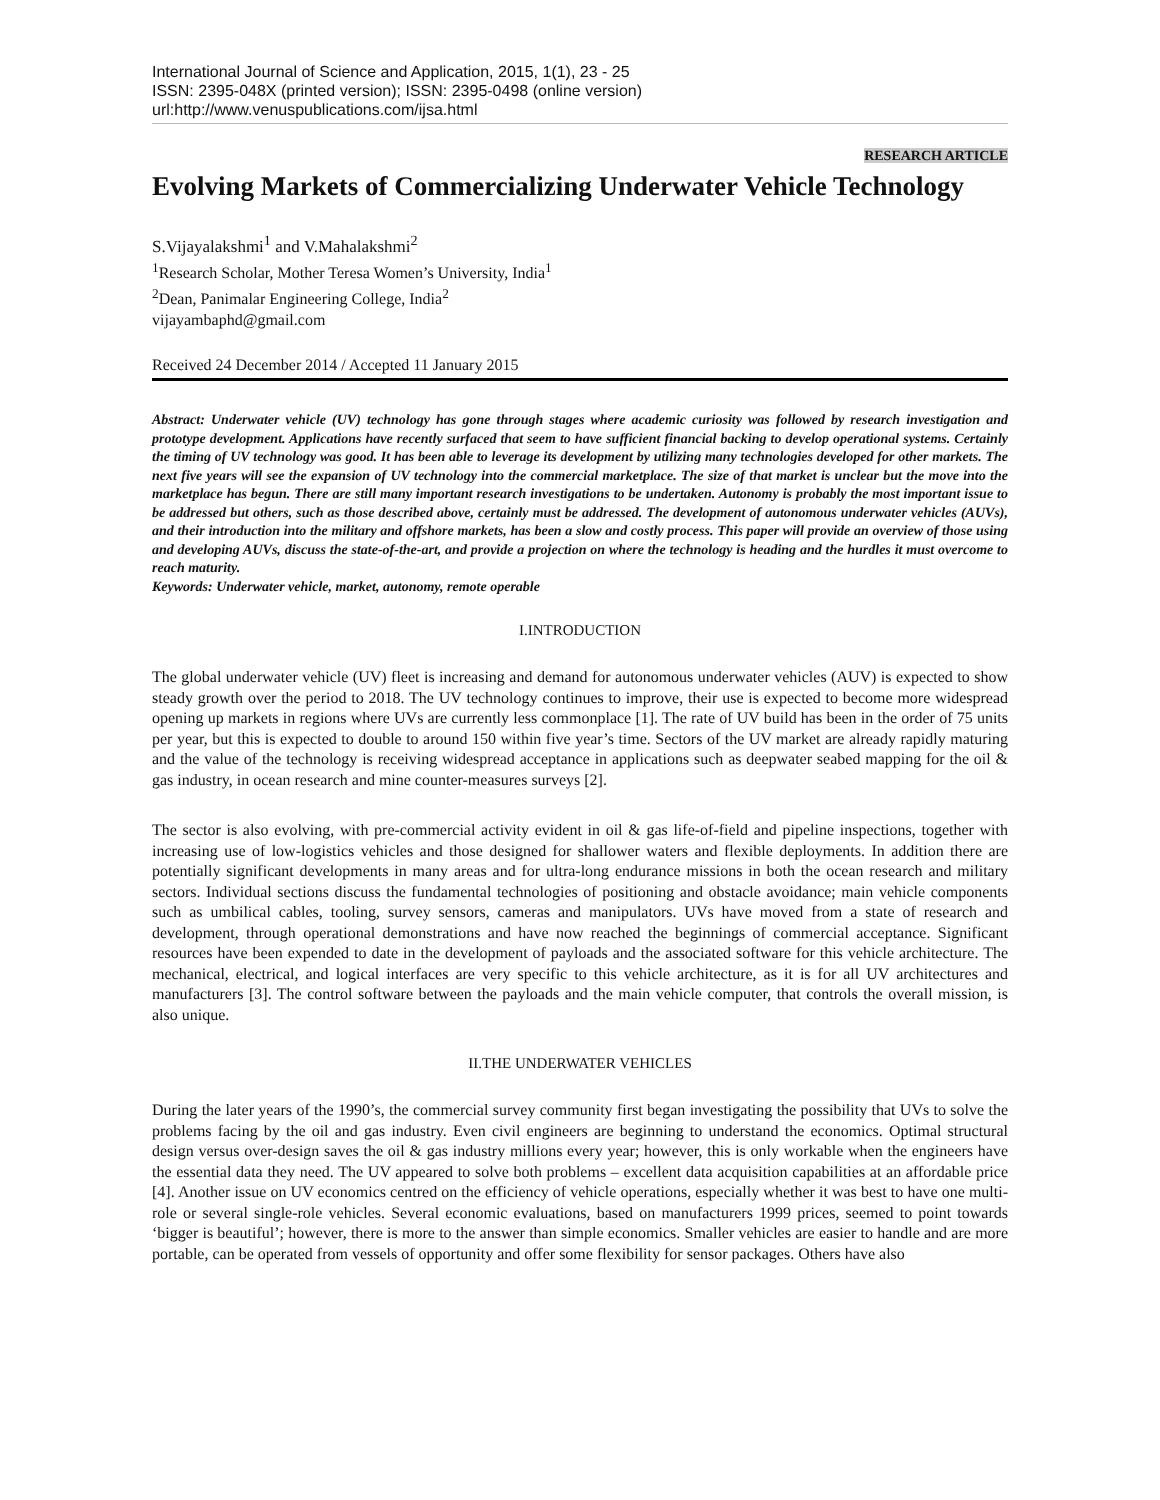International Journal of Science and Application, 2015, 1(1), 23 - 25
ISSN: 2395-048X (printed version); ISSN: 2395-0498 (online version)
url:http://www.venuspublications.com/ijsa.html
RESEARCH ARTICLE
Evolving Markets of Commercializing Underwater Vehicle Technology
S.Vijayalakshmi<sup>1</sup> and V.Mahalakshmi<sup>2</sup>
<sup>1</sup> Research Scholar, Mother Teresa Women’s University, India<sup>1</sup>
<sup>2</sup> Dean, Panimalar Engineering College, India<sup>2</sup>
vijayambaphd@gmail.com
Received 24 December 2014 / Accepted 11 January 2015
Abstract: Underwater vehicle (UV) technology has gone through stages where academic curiosity was followed by research investigation and prototype development. Applications have recently surfaced that seem to have sufficient financial backing to develop operational systems. Certainly the timing of UV technology was good. It has been able to leverage its development by utilizing many technologies developed for other markets. The next five years will see the expansion of UV technology into the commercial marketplace. The size of that market is unclear but the move into the marketplace has begun. There are still many important research investigations to be undertaken. Autonomy is probably the most important issue to be addressed but others, such as those described above, certainly must be addressed. The development of autonomous underwater vehicles (AUVs), and their introduction into the military and offshore markets, has been a slow and costly process. This paper will provide an overview of those using and developing AUVs, discuss the state-of-the-art, and provide a projection on where the technology is heading and the hurdles it must overcome to reach maturity.
Keywords: Underwater vehicle, market, autonomy, remote operable
I.INTRODUCTION
The global underwater vehicle (UV) fleet is increasing and demand for autonomous underwater vehicles (AUV) is expected to show steady growth over the period to 2018. The UV technology continues to improve, their use is expected to become more widespread opening up markets in regions where UVs are currently less commonplace [1]. The rate of UV build has been in the order of 75 units per year, but this is expected to double to around 150 within five year’s time. Sectors of the UV market are already rapidly maturing and the value of the technology is receiving widespread acceptance in applications such as deepwater seabed mapping for the oil & gas industry, in ocean research and mine counter-measures surveys [2].
The sector is also evolving, with pre-commercial activity evident in oil & gas life-of-field and pipeline inspections, together with increasing use of low-logistics vehicles and those designed for shallower waters and flexible deployments. In addition there are potentially significant developments in many areas and for ultra-long endurance missions in both the ocean research and military sectors. Individual sections discuss the fundamental technologies of positioning and obstacle avoidance; main vehicle components such as umbilical cables, tooling, survey sensors, cameras and manipulators. UVs have moved from a state of research and development, through operational demonstrations and have now reached the beginnings of commercial acceptance. Significant resources have been expended to date in the development of payloads and the associated software for this vehicle architecture. The mechanical, electrical, and logical interfaces are very specific to this vehicle architecture, as it is for all UV architectures and manufacturers [3]. The control software between the payloads and the main vehicle computer, that controls the overall mission, is also unique.
II.THE UNDERWATER VEHICLES
During the later years of the 1990’s, the commercial survey community first began investigating the possibility that UVs to solve the problems facing by the oil and gas industry. Even civil engineers are beginning to understand the economics. Optimal structural design versus over-design saves the oil & gas industry millions every year; however, this is only workable when the engineers have the essential data they need. The UV appeared to solve both problems – excellent data acquisition capabilities at an affordable price [4]. Another issue on UV economics centred on the efficiency of vehicle operations, especially whether it was best to have one multi-role or several single-role vehicles. Several economic evaluations, based on manufacturers 1999 prices, seemed to point towards ‘bigger is beautiful’; however, there is more to the answer than simple economics. Smaller vehicles are easier to handle and are more portable, can be operated from vessels of opportunity and offer some flexibility for sensor packages. Others have also